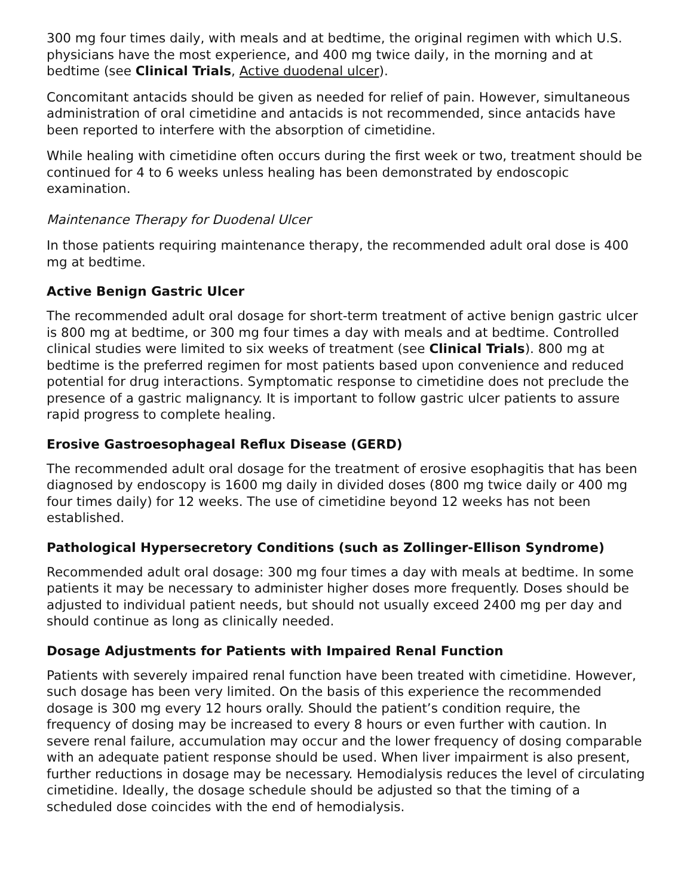300 mg four times daily, with meals and at bedtime, the original regimen with which U.S. physicians have the most experience, and 400 mg twice daily, in the morning and at bedtime (see Clinical Trials, Active duodenal ulcer).
Concomitant antacids should be given as needed for relief of pain. However, simultaneous administration of oral cimetidine and antacids is not recommended, since antacids have been reported to interfere with the absorption of cimetidine.
While healing with cimetidine often occurs during the first week or two, treatment should be continued for 4 to 6 weeks unless healing has been demonstrated by endoscopic examination.
Maintenance Therapy for Duodenal Ulcer
In those patients requiring maintenance therapy, the recommended adult oral dose is 400 mg at bedtime.
Active Benign Gastric Ulcer
The recommended adult oral dosage for short-term treatment of active benign gastric ulcer is 800 mg at bedtime, or 300 mg four times a day with meals and at bedtime. Controlled clinical studies were limited to six weeks of treatment (see Clinical Trials). 800 mg at bedtime is the preferred regimen for most patients based upon convenience and reduced potential for drug interactions. Symptomatic response to cimetidine does not preclude the presence of a gastric malignancy. It is important to follow gastric ulcer patients to assure rapid progress to complete healing.
Erosive Gastroesophageal Reflux Disease (GERD)
The recommended adult oral dosage for the treatment of erosive esophagitis that has been diagnosed by endoscopy is 1600 mg daily in divided doses (800 mg twice daily or 400 mg four times daily) for 12 weeks. The use of cimetidine beyond 12 weeks has not been established.
Pathological Hypersecretory Conditions (such as Zollinger-Ellison Syndrome)
Recommended adult oral dosage: 300 mg four times a day with meals at bedtime. In some patients it may be necessary to administer higher doses more frequently. Doses should be adjusted to individual patient needs, but should not usually exceed 2400 mg per day and should continue as long as clinically needed.
Dosage Adjustments for Patients with Impaired Renal Function
Patients with severely impaired renal function have been treated with cimetidine. However, such dosage has been very limited. On the basis of this experience the recommended dosage is 300 mg every 12 hours orally. Should the patient’s condition require, the frequency of dosing may be increased to every 8 hours or even further with caution. In severe renal failure, accumulation may occur and the lower frequency of dosing comparable with an adequate patient response should be used. When liver impairment is also present, further reductions in dosage may be necessary. Hemodialysis reduces the level of circulating cimetidine. Ideally, the dosage schedule should be adjusted so that the timing of a scheduled dose coincides with the end of hemodialysis.